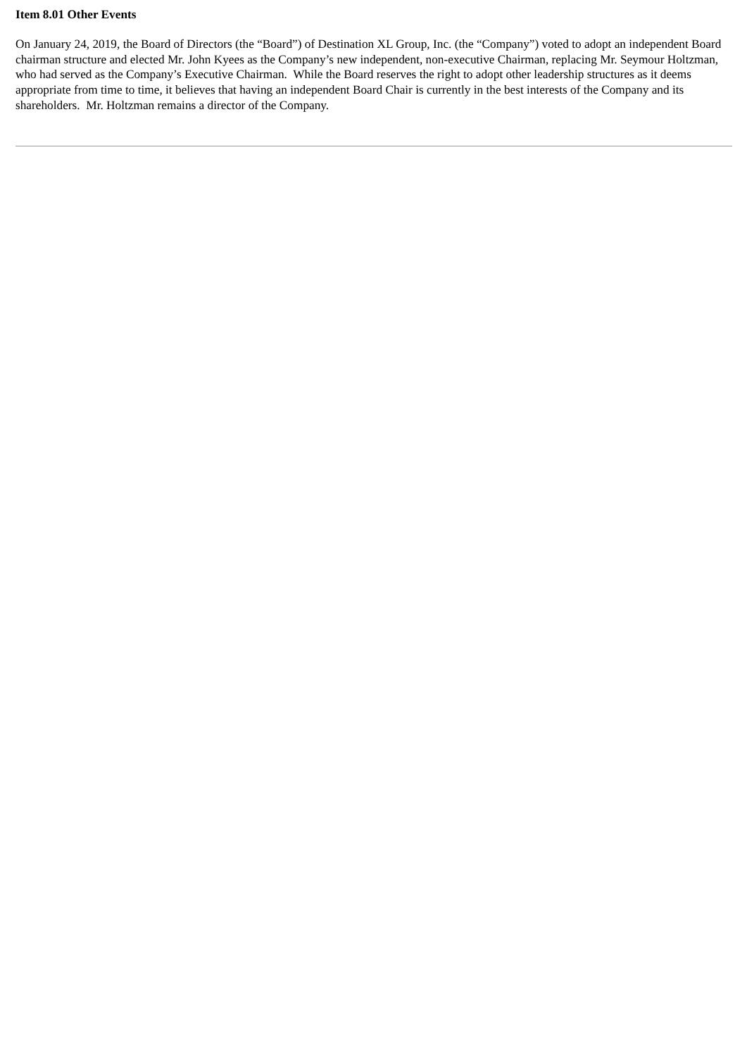Item 8.01 Other Events
On January 24, 2019, the Board of Directors (the “Board”) of Destination XL Group, Inc. (the “Company”) voted to adopt an independent Board chairman structure and elected Mr. John Kyees as the Company’s new independent, non-executive Chairman, replacing Mr. Seymour Holtzman, who had served as the Company’s Executive Chairman. While the Board reserves the right to adopt other leadership structures as it deems appropriate from time to time, it believes that having an independent Board Chair is currently in the best interests of the Company and its shareholders. Mr. Holtzman remains a director of the Company.